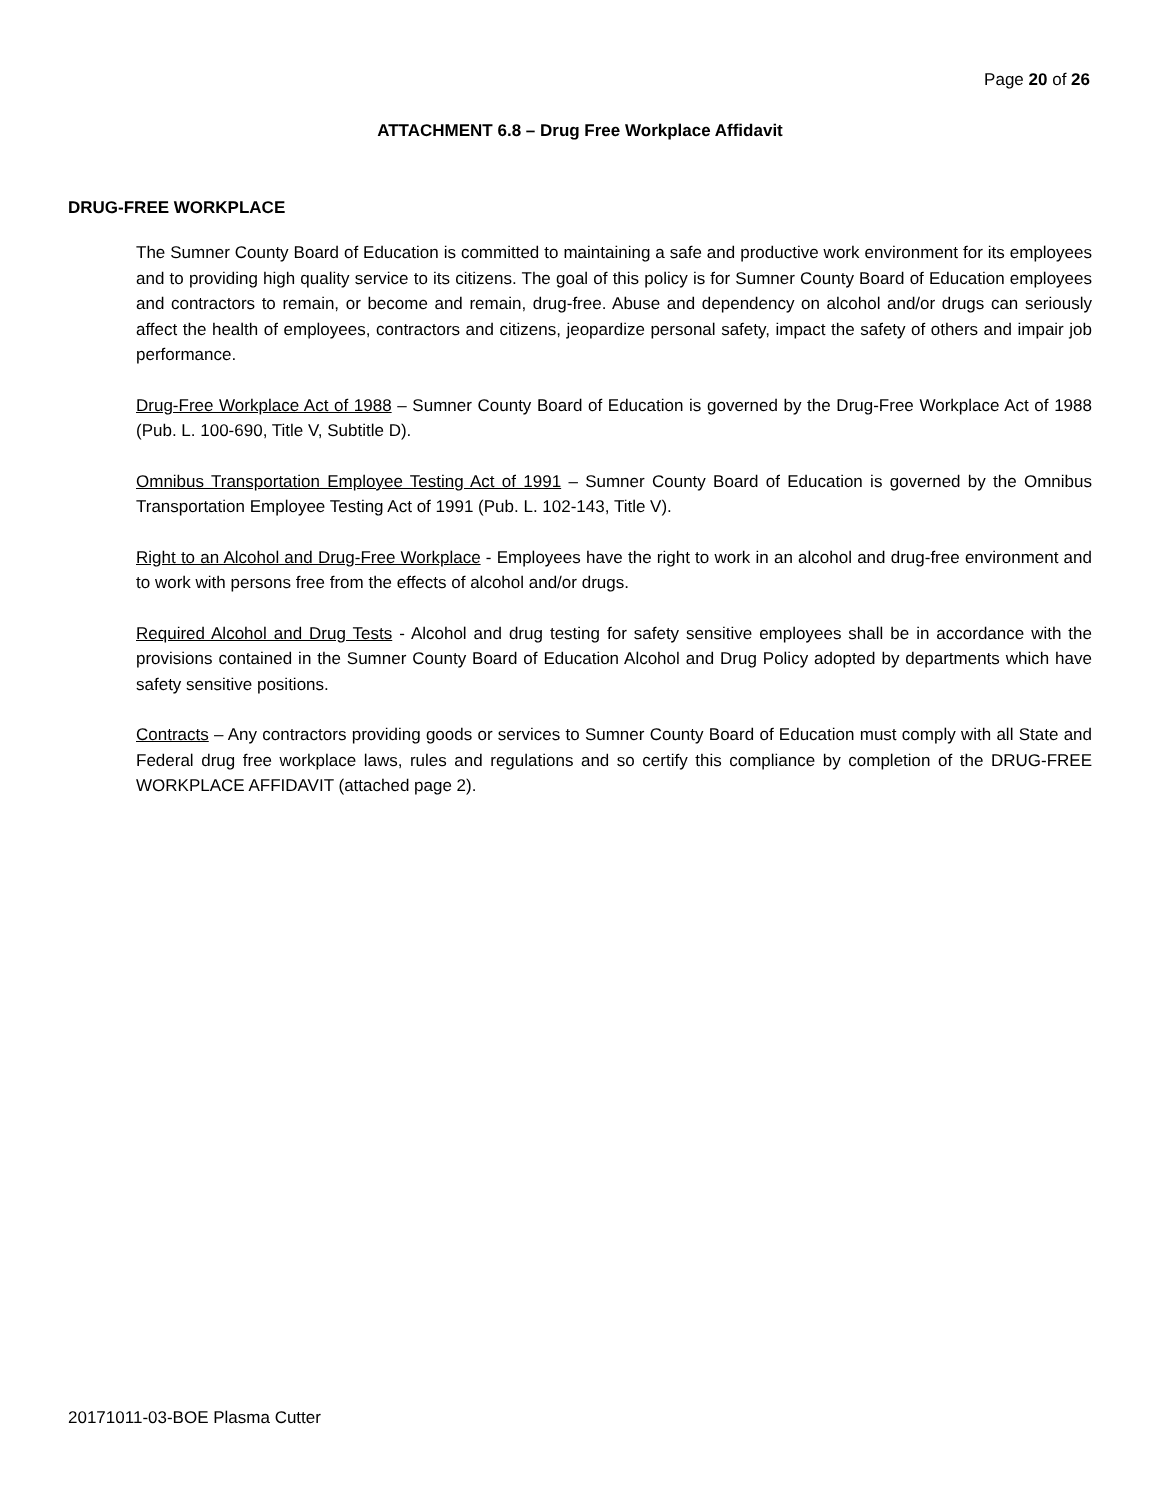Page 20 of 26
ATTACHMENT 6.8 – Drug Free Workplace Affidavit
DRUG-FREE WORKPLACE
The Sumner County Board of Education is committed to maintaining a safe and productive work environment for its employees and to providing high quality service to its citizens. The goal of this policy is for Sumner County Board of Education employees and contractors to remain, or become and remain, drug-free. Abuse and dependency on alcohol and/or drugs can seriously affect the health of employees, contractors and citizens, jeopardize personal safety, impact the safety of others and impair job performance.
Drug-Free Workplace Act of 1988 – Sumner County Board of Education is governed by the Drug-Free Workplace Act of 1988 (Pub. L. 100-690, Title V, Subtitle D).
Omnibus Transportation Employee Testing Act of 1991 – Sumner County Board of Education is governed by the Omnibus Transportation Employee Testing Act of 1991 (Pub. L. 102-143, Title V).
Right to an Alcohol and Drug-Free Workplace - Employees have the right to work in an alcohol and drug-free environment and to work with persons free from the effects of alcohol and/or drugs.
Required Alcohol and Drug Tests - Alcohol and drug testing for safety sensitive employees shall be in accordance with the provisions contained in the Sumner County Board of Education Alcohol and Drug Policy adopted by departments which have safety sensitive positions.
Contracts – Any contractors providing goods or services to Sumner County Board of Education must comply with all State and Federal drug free workplace laws, rules and regulations and so certify this compliance by completion of the DRUG-FREE WORKPLACE AFFIDAVIT (attached page 2).
20171011-03-BOE Plasma Cutter